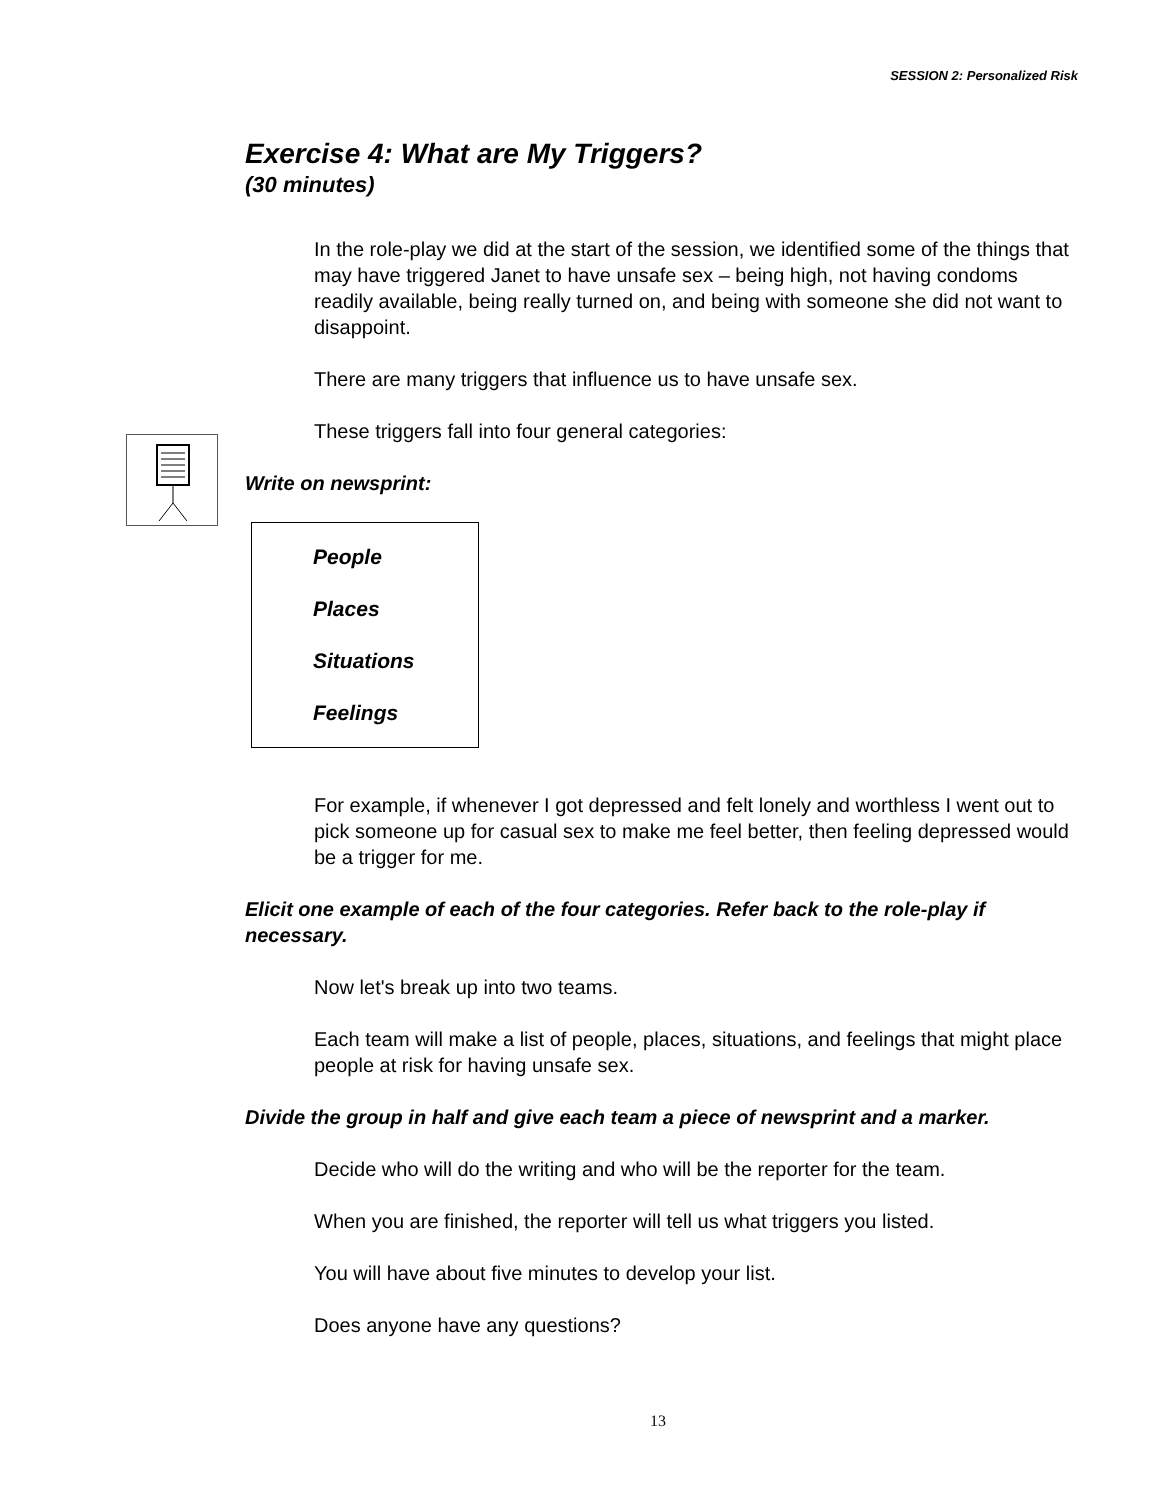SESSION 2: Personalized Risk
Exercise 4: What are My Triggers?
(30 minutes)
In the role-play we did at the start of the session, we identified some of the things that may have triggered Janet to have unsafe sex – being high, not having condoms readily available, being really turned on, and being with someone she did not want to disappoint.
There are many triggers that influence us to have unsafe sex.
These triggers fall into four general categories:
Write on newsprint:
People
Places
Situations
Feelings
For example, if whenever I got depressed and felt lonely and worthless I went out to pick someone up for casual sex to make me feel better, then feeling depressed would be a trigger for me.
Elicit one example of each of the four categories. Refer back to the role-play if necessary.
Now let's break up into two teams.
Each team will make a list of people, places, situations, and feelings that might place people at risk for having unsafe sex.
Divide the group in half and give each team a piece of newsprint and a marker.
Decide who will do the writing and who will be the reporter for the team.
When you are finished, the reporter will tell us what triggers you listed.
You will have about five minutes to develop your list.
Does anyone have any questions?
13